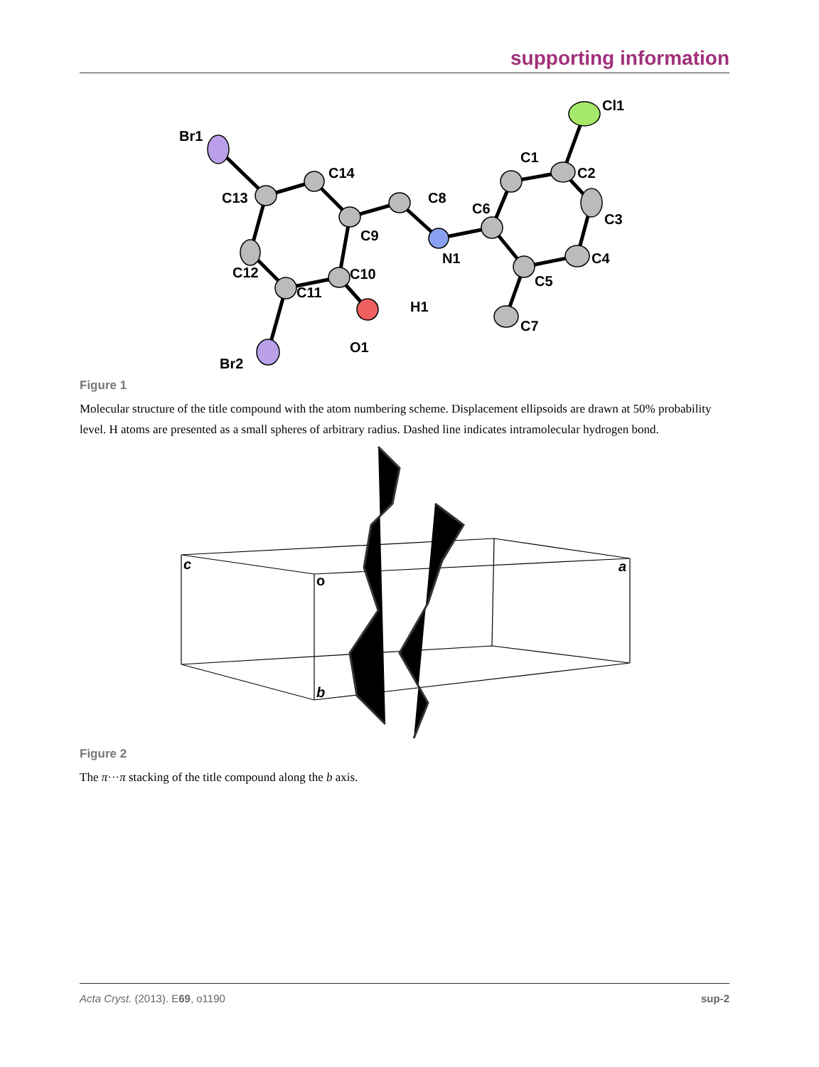supporting information
Br1
C13
C14
C8
C9
C12
C10
C11
O1
H1
N1
C6
C1
C2
C3
C4
C5
C7
Cl1
Br2
Figure 1
Molecular structure of the title compound with the atom numbering scheme. Displacement ellipsoids are drawn at 50% probability level. H atoms are presented as a small spheres of arbitrary radius. Dashed line indicates intramolecular hydrogen bond.
c
o
a
b
Figure 2
The π···π stacking of the title compound along the b axis.
Acta Cryst. (2013). E69, o1190 sup-2